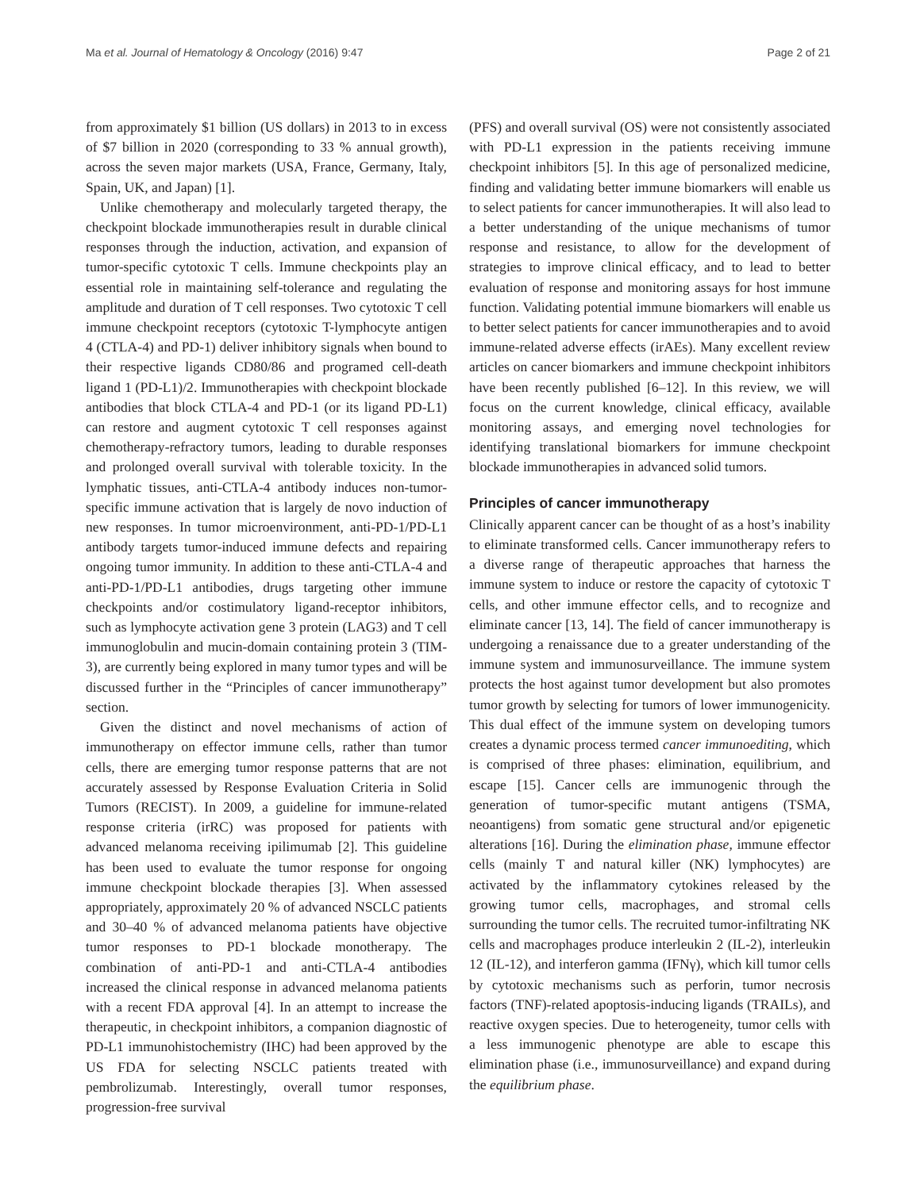Ma et al. Journal of Hematology & Oncology (2016) 9:47 Page 2 of 21
from approximately $1 billion (US dollars) in 2013 to in excess of $7 billion in 2020 (corresponding to 33 % annual growth), across the seven major markets (USA, France, Germany, Italy, Spain, UK, and Japan) [1].
Unlike chemotherapy and molecularly targeted therapy, the checkpoint blockade immunotherapies result in durable clinical responses through the induction, activation, and expansion of tumor-specific cytotoxic T cells. Immune checkpoints play an essential role in maintaining self-tolerance and regulating the amplitude and duration of T cell responses. Two cytotoxic T cell immune checkpoint receptors (cytotoxic T-lymphocyte antigen 4 (CTLA-4) and PD-1) deliver inhibitory signals when bound to their respective ligands CD80/86 and programed cell-death ligand 1 (PD-L1)/2. Immunotherapies with checkpoint blockade antibodies that block CTLA-4 and PD-1 (or its ligand PD-L1) can restore and augment cytotoxic T cell responses against chemotherapy-refractory tumors, leading to durable responses and prolonged overall survival with tolerable toxicity. In the lymphatic tissues, anti-CTLA-4 antibody induces non-tumor-specific immune activation that is largely de novo induction of new responses. In tumor microenvironment, anti-PD-1/PD-L1 antibody targets tumor-induced immune defects and repairing ongoing tumor immunity. In addition to these anti-CTLA-4 and anti-PD-1/PD-L1 antibodies, drugs targeting other immune checkpoints and/or costimulatory ligand-receptor inhibitors, such as lymphocyte activation gene 3 protein (LAG3) and T cell immunoglobulin and mucin-domain containing protein 3 (TIM-3), are currently being explored in many tumor types and will be discussed further in the “Principles of cancer immunotherapy” section.
Given the distinct and novel mechanisms of action of immunotherapy on effector immune cells, rather than tumor cells, there are emerging tumor response patterns that are not accurately assessed by Response Evaluation Criteria in Solid Tumors (RECIST). In 2009, a guideline for immune-related response criteria (irRC) was proposed for patients with advanced melanoma receiving ipilimumab [2]. This guideline has been used to evaluate the tumor response for ongoing immune checkpoint blockade therapies [3]. When assessed appropriately, approximately 20 % of advanced NSCLC patients and 30–40 % of advanced melanoma patients have objective tumor responses to PD-1 blockade monotherapy. The combination of anti-PD-1 and anti-CTLA-4 antibodies increased the clinical response in advanced melanoma patients with a recent FDA approval [4]. In an attempt to increase the therapeutic, in checkpoint inhibitors, a companion diagnostic of PD-L1 immunohistochemistry (IHC) had been approved by the US FDA for selecting NSCLC patients treated with pembrolizumab. Interestingly, overall tumor responses, progression-free survival
(PFS) and overall survival (OS) were not consistently associated with PD-L1 expression in the patients receiving immune checkpoint inhibitors [5]. In this age of personalized medicine, finding and validating better immune biomarkers will enable us to select patients for cancer immunotherapies. It will also lead to a better understanding of the unique mechanisms of tumor response and resistance, to allow for the development of strategies to improve clinical efficacy, and to lead to better evaluation of response and monitoring assays for host immune function. Validating potential immune biomarkers will enable us to better select patients for cancer immunotherapies and to avoid immune-related adverse effects (irAEs). Many excellent review articles on cancer biomarkers and immune checkpoint inhibitors have been recently published [6–12]. In this review, we will focus on the current knowledge, clinical efficacy, available monitoring assays, and emerging novel technologies for identifying translational biomarkers for immune checkpoint blockade immunotherapies in advanced solid tumors.
Principles of cancer immunotherapy
Clinically apparent cancer can be thought of as a host’s inability to eliminate transformed cells. Cancer immunotherapy refers to a diverse range of therapeutic approaches that harness the immune system to induce or restore the capacity of cytotoxic T cells, and other immune effector cells, and to recognize and eliminate cancer [13, 14]. The field of cancer immunotherapy is undergoing a renaissance due to a greater understanding of the immune system and immunosurveillance. The immune system protects the host against tumor development but also promotes tumor growth by selecting for tumors of lower immunogenicity. This dual effect of the immune system on developing tumors creates a dynamic process termed cancer immunoediting, which is comprised of three phases: elimination, equilibrium, and escape [15]. Cancer cells are immunogenic through the generation of tumor-specific mutant antigens (TSMA, neoantigens) from somatic gene structural and/or epigenetic alterations [16]. During the elimination phase, immune effector cells (mainly T and natural killer (NK) lymphocytes) are activated by the inflammatory cytokines released by the growing tumor cells, macrophages, and stromal cells surrounding the tumor cells. The recruited tumor-infiltrating NK cells and macrophages produce interleukin 2 (IL-2), interleukin 12 (IL-12), and interferon gamma (IFNγ), which kill tumor cells by cytotoxic mechanisms such as perforin, tumor necrosis factors (TNF)-related apoptosis-inducing ligands (TRAILs), and reactive oxygen species. Due to heterogeneity, tumor cells with a less immunogenic phenotype are able to escape this elimination phase (i.e., immunosurveillance) and expand during the equilibrium phase.